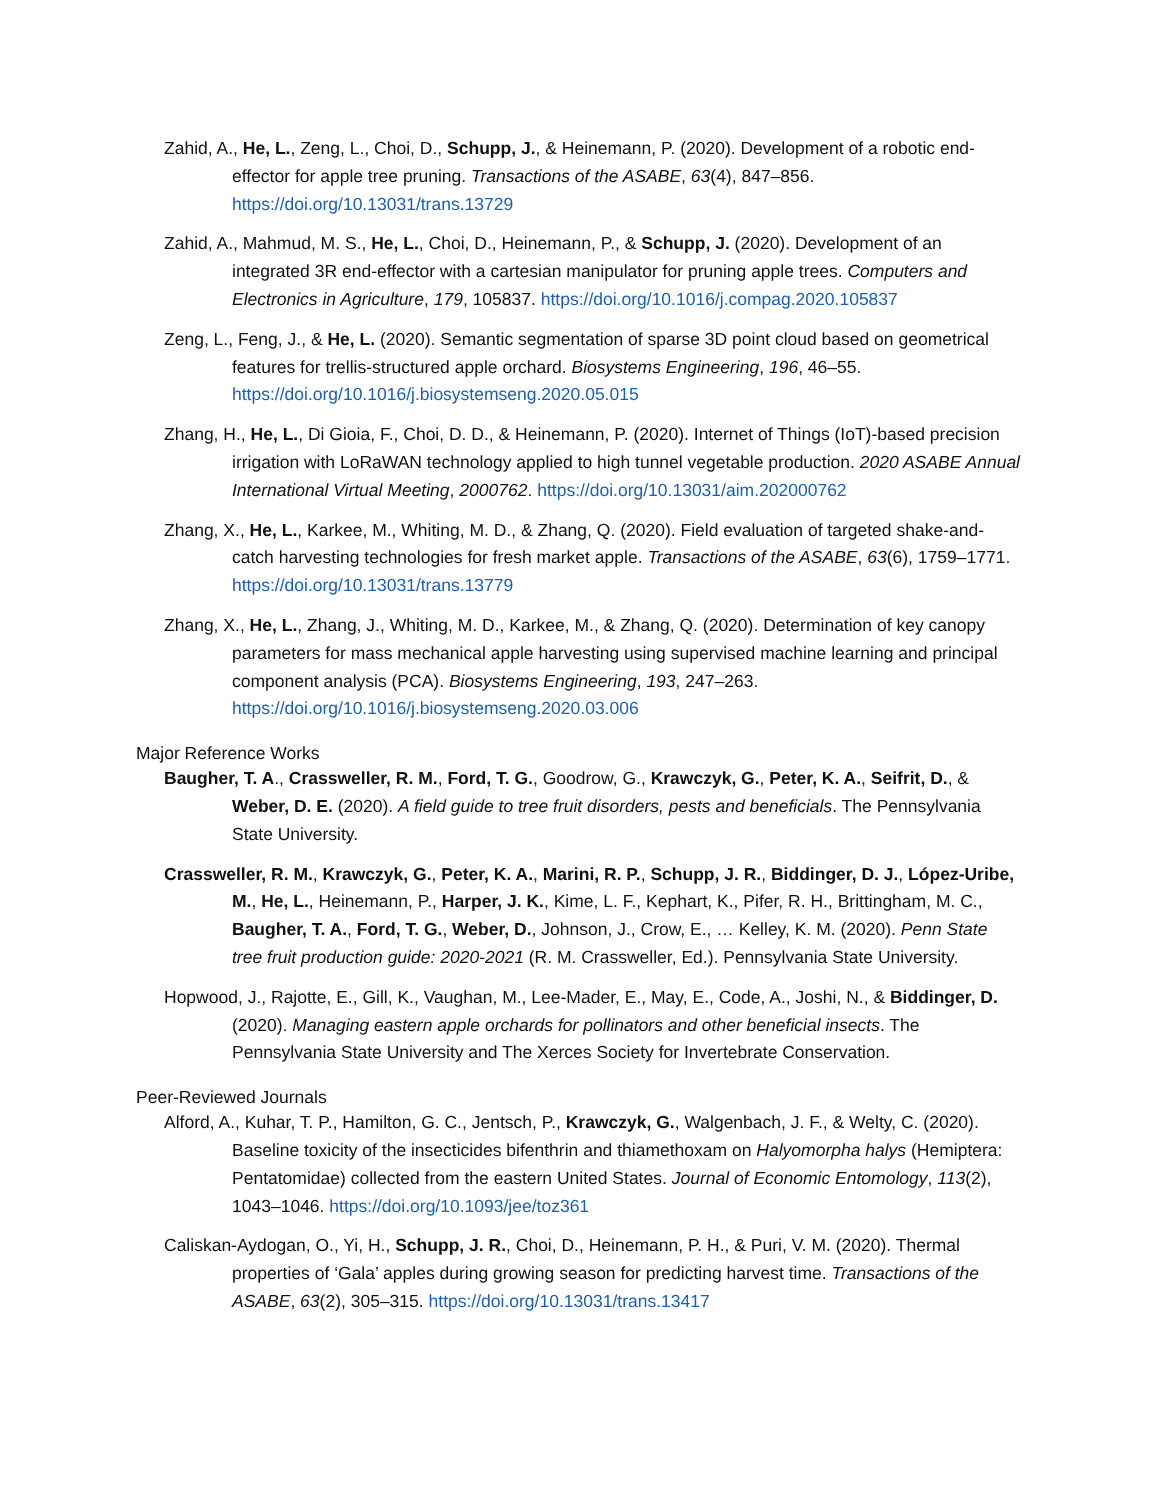Zahid, A., He, L., Zeng, L., Choi, D., Schupp, J., & Heinemann, P. (2020). Development of a robotic end-effector for apple tree pruning. Transactions of the ASABE, 63(4), 847–856. https://doi.org/10.13031/trans.13729
Zahid, A., Mahmud, M. S., He, L., Choi, D., Heinemann, P., & Schupp, J. (2020). Development of an integrated 3R end-effector with a cartesian manipulator for pruning apple trees. Computers and Electronics in Agriculture, 179, 105837. https://doi.org/10.1016/j.compag.2020.105837
Zeng, L., Feng, J., & He, L. (2020). Semantic segmentation of sparse 3D point cloud based on geometrical features for trellis-structured apple orchard. Biosystems Engineering, 196, 46–55. https://doi.org/10.1016/j.biosystemseng.2020.05.015
Zhang, H., He, L., Di Gioia, F., Choi, D. D., & Heinemann, P. (2020). Internet of Things (IoT)-based precision irrigation with LoRaWAN technology applied to high tunnel vegetable production. 2020 ASABE Annual International Virtual Meeting, 2000762. https://doi.org/10.13031/aim.202000762
Zhang, X., He, L., Karkee, M., Whiting, M. D., & Zhang, Q. (2020). Field evaluation of targeted shake-and-catch harvesting technologies for fresh market apple. Transactions of the ASABE, 63(6), 1759–1771. https://doi.org/10.13031/trans.13779
Zhang, X., He, L., Zhang, J., Whiting, M. D., Karkee, M., & Zhang, Q. (2020). Determination of key canopy parameters for mass mechanical apple harvesting using supervised machine learning and principal component analysis (PCA). Biosystems Engineering, 193, 247–263. https://doi.org/10.1016/j.biosystemseng.2020.03.006
Major Reference Works
Baugher, T. A., Crassweller, R. M., Ford, T. G., Goodrow, G., Krawczyk, G., Peter, K. A., Seifrit, D., & Weber, D. E. (2020). A field guide to tree fruit disorders, pests and beneficials. The Pennsylvania State University.
Crassweller, R. M., Krawczyk, G., Peter, K. A., Marini, R. P., Schupp, J. R., Biddinger, D. J., López-Uribe, M., He, L., Heinemann, P., Harper, J. K., Kime, L. F., Kephart, K., Pifer, R. H., Brittingham, M. C., Baugher, T. A., Ford, T. G., Weber, D., Johnson, J., Crow, E., … Kelley, K. M. (2020). Penn State tree fruit production guide: 2020-2021 (R. M. Crassweller, Ed.). Pennsylvania State University.
Hopwood, J., Rajotte, E., Gill, K., Vaughan, M., Lee-Mader, E., May, E., Code, A., Joshi, N., & Biddinger, D. (2020). Managing eastern apple orchards for pollinators and other beneficial insects. The Pennsylvania State University and The Xerces Society for Invertebrate Conservation.
Peer-Reviewed Journals
Alford, A., Kuhar, T. P., Hamilton, G. C., Jentsch, P., Krawczyk, G., Walgenbach, J. F., & Welty, C. (2020). Baseline toxicity of the insecticides bifenthrin and thiamethoxam on Halyomorpha halys (Hemiptera: Pentatomidae) collected from the eastern United States. Journal of Economic Entomology, 113(2), 1043–1046. https://doi.org/10.1093/jee/toz361
Caliskan-Aydogan, O., Yi, H., Schupp, J. R., Choi, D., Heinemann, P. H., & Puri, V. M. (2020). Thermal properties of ‘Gala’ apples during growing season for predicting harvest time. Transactions of the ASABE, 63(2), 305–315. https://doi.org/10.13031/trans.13417